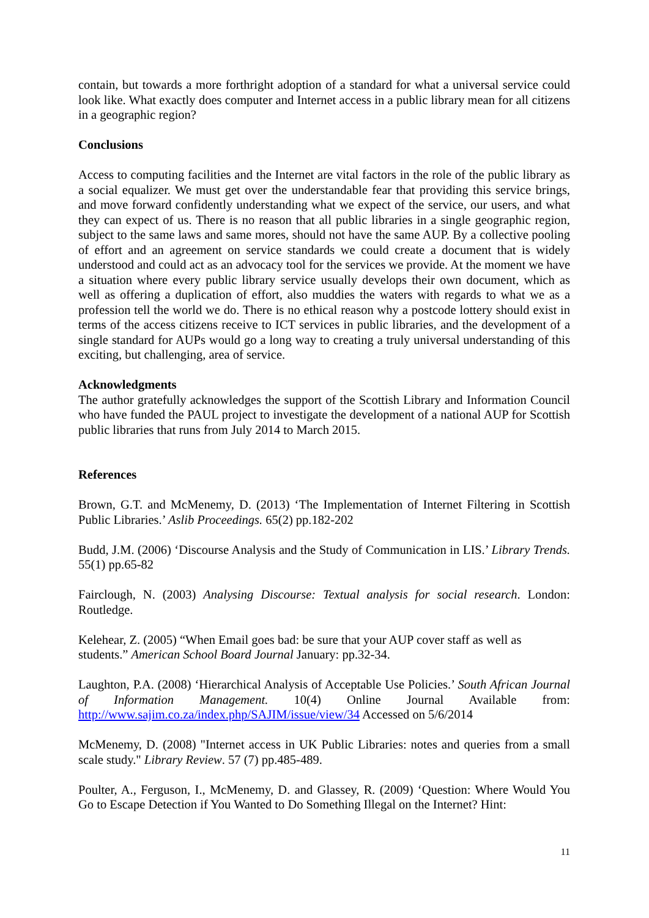contain, but towards a more forthright adoption of a standard for what a universal service could look like. What exactly does computer and Internet access in a public library mean for all citizens in a geographic region?
Conclusions
Access to computing facilities and the Internet are vital factors in the role of the public library as a social equalizer. We must get over the understandable fear that providing this service brings, and move forward confidently understanding what we expect of the service, our users, and what they can expect of us. There is no reason that all public libraries in a single geographic region, subject to the same laws and same mores, should not have the same AUP. By a collective pooling of effort and an agreement on service standards we could create a document that is widely understood and could act as an advocacy tool for the services we provide. At the moment we have a situation where every public library service usually develops their own document, which as well as offering a duplication of effort, also muddies the waters with regards to what we as a profession tell the world we do. There is no ethical reason why a postcode lottery should exist in terms of the access citizens receive to ICT services in public libraries, and the development of a single standard for AUPs would go a long way to creating a truly universal understanding of this exciting, but challenging, area of service.
Acknowledgments
The author gratefully acknowledges the support of the Scottish Library and Information Council who have funded the PAUL project to investigate the development of a national AUP for Scottish public libraries that runs from July 2014 to March 2015.
References
Brown, G.T. and McMenemy, D. (2013) ‘The Implementation of Internet Filtering in Scottish Public Libraries.’ Aslib Proceedings. 65(2) pp.182-202
Budd, J.M. (2006) ‘Discourse Analysis and the Study of Communication in LIS.’ Library Trends. 55(1) pp.65-82
Fairclough, N. (2003) Analysing Discourse: Textual analysis for social research. London: Routledge.
Kelehear, Z. (2005) “When Email goes bad: be sure that your AUP cover staff as well as students.” American School Board Journal January: pp.32-34.
Laughton, P.A. (2008) ‘Hierarchical Analysis of Acceptable Use Policies.’ South African Journal of Information Management. 10(4) Online Journal Available from: http://www.sajim.co.za/index.php/SAJIM/issue/view/34 Accessed on 5/6/2014
McMenemy, D. (2008) "Internet access in UK Public Libraries: notes and queries from a small scale study." Library Review. 57 (7) pp.485-489.
Poulter, A., Ferguson, I., McMenemy, D. and Glassey, R. (2009) ‘Question: Where Would You Go to Escape Detection if You Wanted to Do Something Illegal on the Internet? Hint:
11